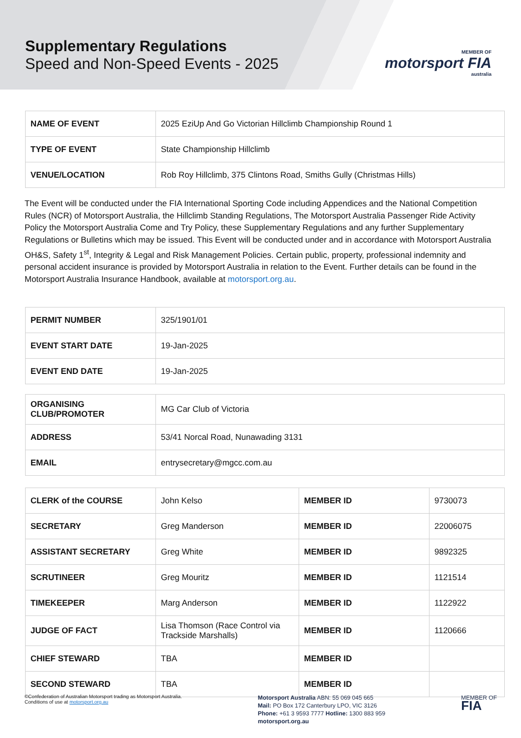Supplementary Regulations
Speed and Non-Speed Events - 2025
MEMBER OF
motorsport FIA
australia
| NAME OF EVENT | 2025 EziUp And Go Victorian Hillclimb Championship Round 1 |
| TYPE OF EVENT | State Championship Hillclimb |
| VENUE/LOCATION | Rob Roy Hillclimb, 375 Clintons Road, Smiths Gully (Christmas Hills) |
The Event will be conducted under the FIA International Sporting Code including Appendices and the National Competition Rules (NCR) of Motorsport Australia, the Hillclimb Standing Regulations, The Motorsport Australia Passenger Ride Activity Policy the Motorsport Australia Come and Try Policy, these Supplementary Regulations and any further Supplementary Regulations or Bulletins which may be issued. This Event will be conducted under and in accordance with Motorsport Australia OH&S, Safety 1<sup>st</sup>, Integrity & Legal and Risk Management Policies. Certain public, property, professional indemnity and personal accident insurance is provided by Motorsport Australia in relation to the Event. Further details can be found in the Motorsport Australia Insurance Handbook, available at motorsport.org.au.
| PERMIT NUMBER | 325/1901/01 |
| EVENT START DATE | 19-Jan-2025 |
| EVENT END DATE | 19-Jan-2025 |
| ORGANISING CLUB/PROMOTER | MG Car Club of Victoria |
| ADDRESS | 53/41 Norcal Road, Nunawading 3131 |
| EMAIL | entrysecretary@mgcc.com.au |
| CLERK of the COURSE | John Kelso | MEMBER ID | 9730073 |
| SECRETARY | Greg Manderson | MEMBER ID | 22006075 |
| ASSISTANT SECRETARY | Greg White | MEMBER ID | 9892325 |
| SCRUTINEER | Greg Mouritz | MEMBER ID | 1121514 |
| TIMEKEEPER | Marg Anderson | MEMBER ID | 1122922 |
| JUDGE OF FACT | Lisa Thomson (Race Control via Trackside Marshalls) | MEMBER ID | 1120666 |
| CHIEF STEWARD | TBA | MEMBER ID | |
| SECOND STEWARD | TBA | MEMBER ID | |
©Confederation of Australian Motorsport trading as Motorsport Australia.
Conditions of use at motorsport.org.au
Motorsport Australia ABN: 55 069 045 665
Mail: PO Box 172 Canterbury LPO, VIC 3126
Phone: +61 3 9593 7777 Hotline: 1300 883 959
motorsport.org.au
MEMBER OF
FIA